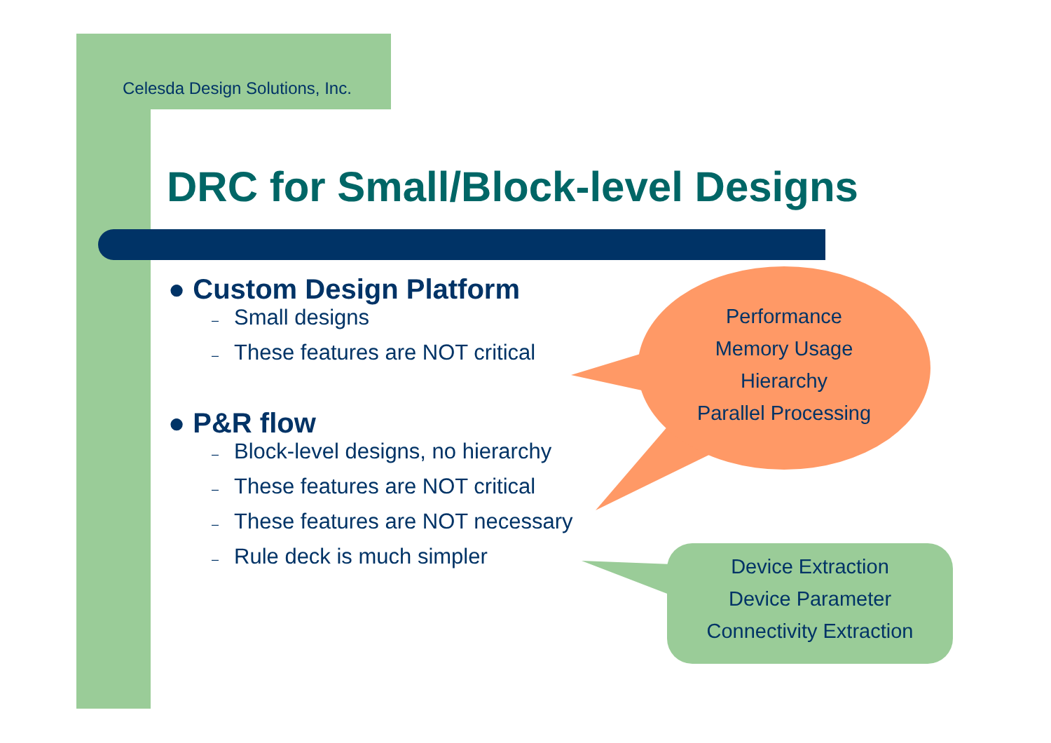Celesda Design Solutions, Inc.
DRC for Small/Block-level Designs
● Custom Design Platform
– Small designs
– These features are NOT critical
● P&R flow
– Block-level designs, no hierarchy
– These features are NOT critical
– These features are NOT necessary
– Rule deck is much simpler
Performance
Memory Usage
Hierarchy
Parallel Processing
Device Extraction
Device Parameter
Connectivity Extraction